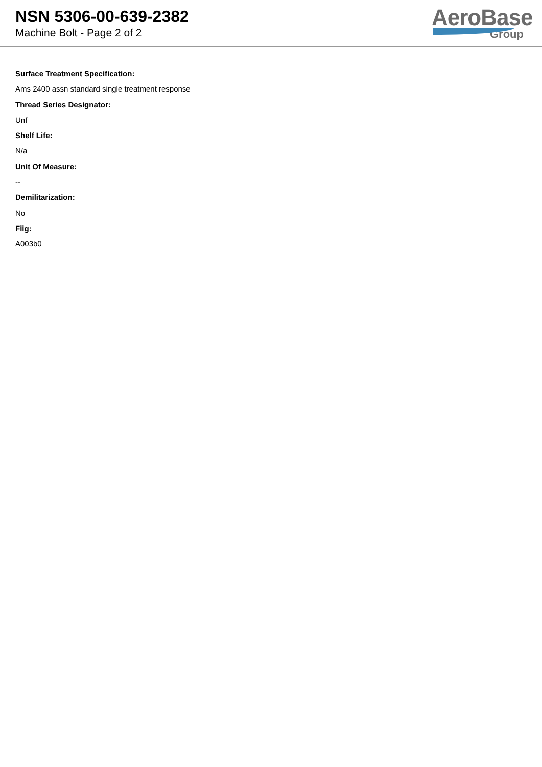NSN 5306-00-639-2382
Machine Bolt - Page 2 of 2
AeroBase
Group
Surface Treatment Specification:
Ams 2400 assn standard single treatment response
Thread Series Designator:
Unf
Shelf Life:
N/a
Unit Of Measure:
--
Demilitarization:
No
Fiig:
A003b0